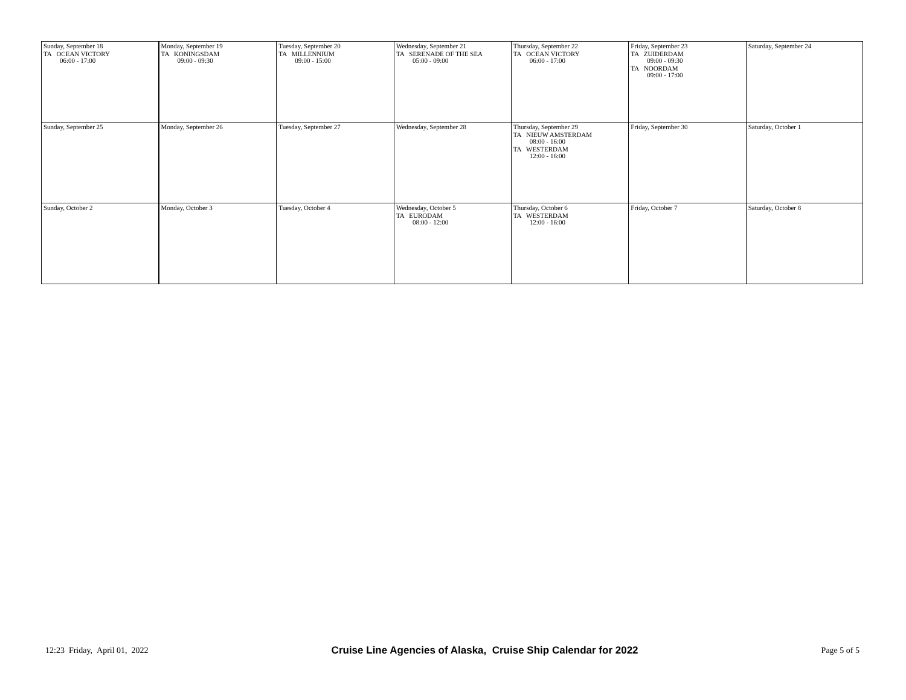| Sunday, September 18 TA OCEAN VICTORY 06:00 - 17:00 | Monday, September 19 TA KONINGSDAM 09:00 - 09:30 | Tuesday, September 20 TA MILLENNIUM 09:00 - 15:00 | Wednesday, September 21 TA SERENADE OF THE SEA 05:00 - 09:00 | Thursday, September 22 TA OCEAN VICTORY 06:00 - 17:00 | Friday, September 23 TA ZUIDERDAM 09:00 - 09:30 TA NOORDAM 09:00 - 17:00 | Saturday, September 24 |
| Sunday, September 25 | Monday, September 26 | Tuesday, September 27 | Wednesday, September 28 | Thursday, September 29 TA NIEUW AMSTERDAM 08:00 - 16:00 TA WESTERDAM 12:00 - 16:00 | Friday, September 30 | Saturday, October 1 |
| Sunday, October 2 | Monday, October 3 | Tuesday, October 4 | Wednesday, October 5 TA EURODAM 08:00 - 12:00 | Thursday, October 6 TA WESTERDAM 12:00 - 16:00 | Friday, October 7 | Saturday, October 8 |
12:23 Friday, April 01, 2022 Cruise Line Agencies of Alaska, Cruise Ship Calendar for 2022 Page 5 of 5